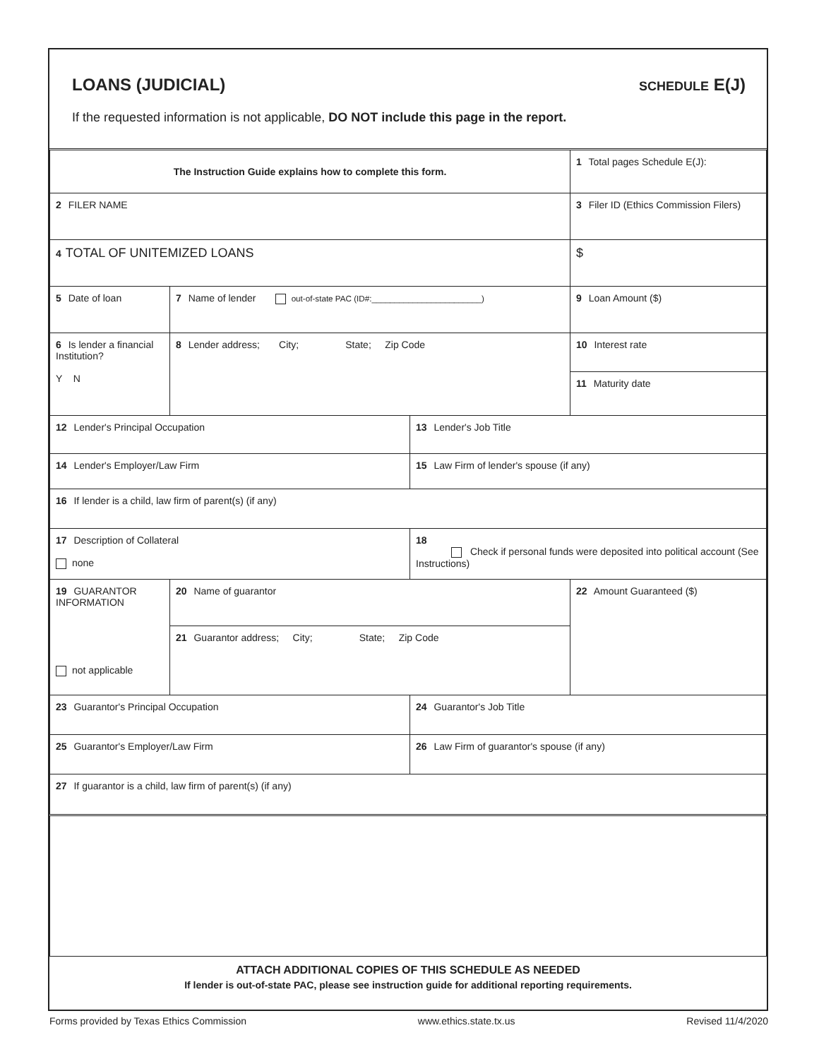LOANS (JUDICIAL) SCHEDULE E(J)
If the requested information is not applicable, DO NOT include this page in the report.
| The Instruction Guide explains how to complete this form. | | | 1 Total pages Schedule E(J): |
| 2 FILER NAME | | | 3 Filer ID (Ethics Commission Filers) |
| 4 TOTAL OF UNITEMIZED LOANS | | | $ |
| 5 Date of loan | 7 Name of lender out-of-state PAC (ID#:________________________) | | 9 Loan Amount ($) |
| 6 Is lender a financial Institution? Y N | 8 Lender address; City; State; Zip Code | | 10 Interest rate |
| | | | 11 Maturity date |
| 12 Lender's Principal Occupation | | 13 Lender's Job Title | |
| 14 Lender's Employer/Law Firm | | 15 Law Firm of lender's spouse (if any) | |
| 16 If lender is a child, law firm of parent(s) (if any) | | | |
| 17 Description of Collateral none | | 18 Check if personal funds were deposited into political account (See Instructions) | |
| 19 GUARANTOR INFORMATION not applicable | 20 Name of guarantor | | 22 Amount Guaranteed ($) |
| | 21 Guarantor address; City; State; Zip Code | | |
| 23 Guarantor's Principal Occupation | | 24 Guarantor's Job Title | |
| 25 Guarantor's Employer/Law Firm | | 26 Law Firm of guarantor's spouse (if any) | |
| 27 If guarantor is a child, law firm of parent(s) (if any) | | | |
ATTACH ADDITIONAL COPIES OF THIS SCHEDULE AS NEEDED
If lender is out-of-state PAC, please see instruction guide for additional reporting requirements.
Forms provided by Texas Ethics Commission www.ethics.state.tx.us Revised 11/4/2020